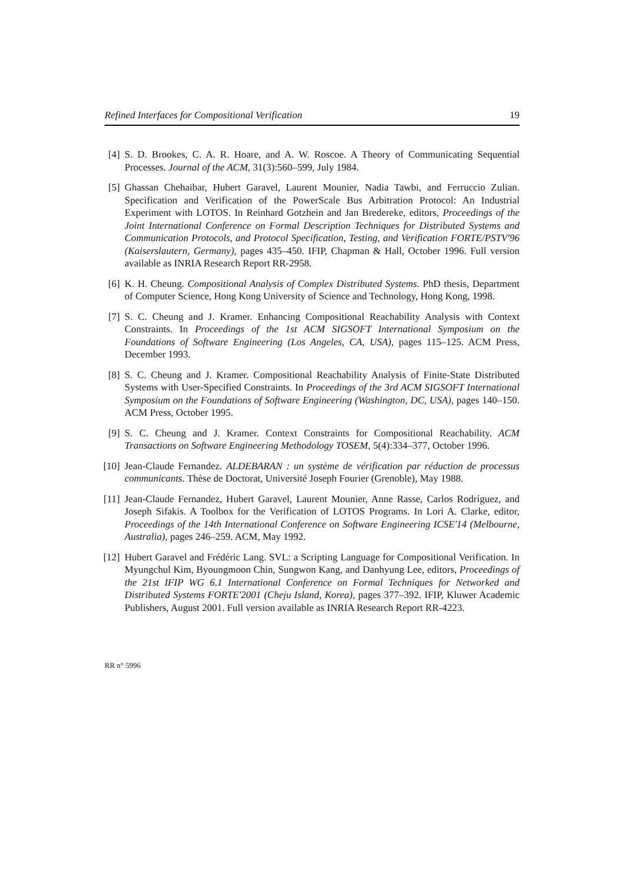Refined Interfaces for Compositional Verification 19
[4] S. D. Brookes, C. A. R. Hoare, and A. W. Roscoe. A Theory of Communicating Sequential Processes. Journal of the ACM, 31(3):560–599, July 1984.
[5] Ghassan Chehaibar, Hubert Garavel, Laurent Mounier, Nadia Tawbi, and Ferruccio Zulian. Specification and Verification of the PowerScale Bus Arbitration Protocol: An Industrial Experiment with LOTOS. In Reinhard Gotzhein and Jan Bredereke, editors, Proceedings of the Joint International Conference on Formal Description Techniques for Distributed Systems and Communication Protocols, and Protocol Specification, Testing, and Verification FORTE/PSTV'96 (Kaiserslautern, Germany), pages 435–450. IFIP, Chapman & Hall, October 1996. Full version available as INRIA Research Report RR-2958.
[6] K. H. Cheung. Compositional Analysis of Complex Distributed Systems. PhD thesis, Department of Computer Science, Hong Kong University of Science and Technology, Hong Kong, 1998.
[7] S. C. Cheung and J. Kramer. Enhancing Compositional Reachability Analysis with Context Constraints. In Proceedings of the 1st ACM SIGSOFT International Symposium on the Foundations of Software Engineering (Los Angeles, CA, USA), pages 115–125. ACM Press, December 1993.
[8] S. C. Cheung and J. Kramer. Compositional Reachability Analysis of Finite-State Distributed Systems with User-Specified Constraints. In Proceedings of the 3rd ACM SIGSOFT International Symposium on the Foundations of Software Engineering (Washington, DC, USA), pages 140–150. ACM Press, October 1995.
[9] S. C. Cheung and J. Kramer. Context Constraints for Compositional Reachability. ACM Transactions on Software Engineering Methodology TOSEM, 5(4):334–377, October 1996.
[10] Jean-Claude Fernandez. ALDEBARAN : un système de vérification par réduction de processus communicants. Thèse de Doctorat, Université Joseph Fourier (Grenoble), May 1988.
[11] Jean-Claude Fernandez, Hubert Garavel, Laurent Mounier, Anne Rasse, Carlos Rodríguez, and Joseph Sifakis. A Toolbox for the Verification of LOTOS Programs. In Lori A. Clarke, editor, Proceedings of the 14th International Conference on Software Engineering ICSE'14 (Melbourne, Australia), pages 246–259. ACM, May 1992.
[12] Hubert Garavel and Frédéric Lang. SVL: a Scripting Language for Compositional Verification. In Myungchul Kim, Byoungmoon Chin, Sungwon Kang, and Danhyung Lee, editors, Proceedings of the 21st IFIP WG 6.1 International Conference on Formal Techniques for Networked and Distributed Systems FORTE'2001 (Cheju Island, Korea), pages 377–392. IFIP, Kluwer Academic Publishers, August 2001. Full version available as INRIA Research Report RR-4223.
RR n° 5996